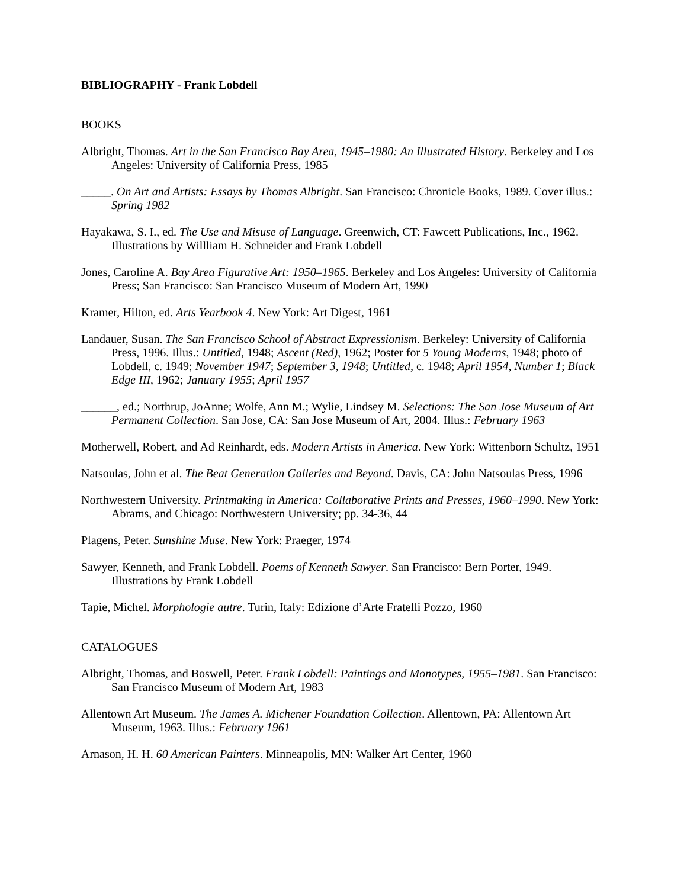BIBLIOGRAPHY - Frank Lobdell
BOOKS
Albright, Thomas. Art in the San Francisco Bay Area, 1945–1980: An Illustrated History. Berkeley and Los Angeles: University of California Press, 1985
_____. On Art and Artists: Essays by Thomas Albright. San Francisco: Chronicle Books, 1989. Cover illus.: Spring 1982
Hayakawa, S. I., ed. The Use and Misuse of Language. Greenwich, CT: Fawcett Publications, Inc., 1962. Illustrations by Willliam H. Schneider and Frank Lobdell
Jones, Caroline A. Bay Area Figurative Art: 1950–1965. Berkeley and Los Angeles: University of California Press; San Francisco: San Francisco Museum of Modern Art, 1990
Kramer, Hilton, ed. Arts Yearbook 4. New York: Art Digest, 1961
Landauer, Susan. The San Francisco School of Abstract Expressionism. Berkeley: University of California Press, 1996. Illus.: Untitled, 1948; Ascent (Red), 1962; Poster for 5 Young Moderns, 1948; photo of Lobdell, c. 1949; November 1947; September 3, 1948; Untitled, c. 1948; April 1954, Number 1; Black Edge III, 1962; January 1955; April 1957
______, ed.; Northrup, JoAnne; Wolfe, Ann M.; Wylie, Lindsey M. Selections: The San Jose Museum of Art Permanent Collection. San Jose, CA: San Jose Museum of Art, 2004. Illus.: February 1963
Motherwell, Robert, and Ad Reinhardt, eds. Modern Artists in America. New York: Wittenborn Schultz, 1951
Natsoulas, John et al. The Beat Generation Galleries and Beyond. Davis, CA: John Natsoulas Press, 1996
Northwestern University. Printmaking in America: Collaborative Prints and Presses, 1960–1990. New York: Abrams, and Chicago: Northwestern University; pp. 34-36, 44
Plagens, Peter. Sunshine Muse. New York: Praeger, 1974
Sawyer, Kenneth, and Frank Lobdell. Poems of Kenneth Sawyer. San Francisco: Bern Porter, 1949. Illustrations by Frank Lobdell
Tapie, Michel. Morphologie autre. Turin, Italy: Edizione d’Arte Fratelli Pozzo, 1960
CATALOGUES
Albright, Thomas, and Boswell, Peter. Frank Lobdell: Paintings and Monotypes, 1955–1981. San Francisco: San Francisco Museum of Modern Art, 1983
Allentown Art Museum. The James A. Michener Foundation Collection. Allentown, PA: Allentown Art Museum, 1963. Illus.: February 1961
Arnason, H. H. 60 American Painters. Minneapolis, MN: Walker Art Center, 1960